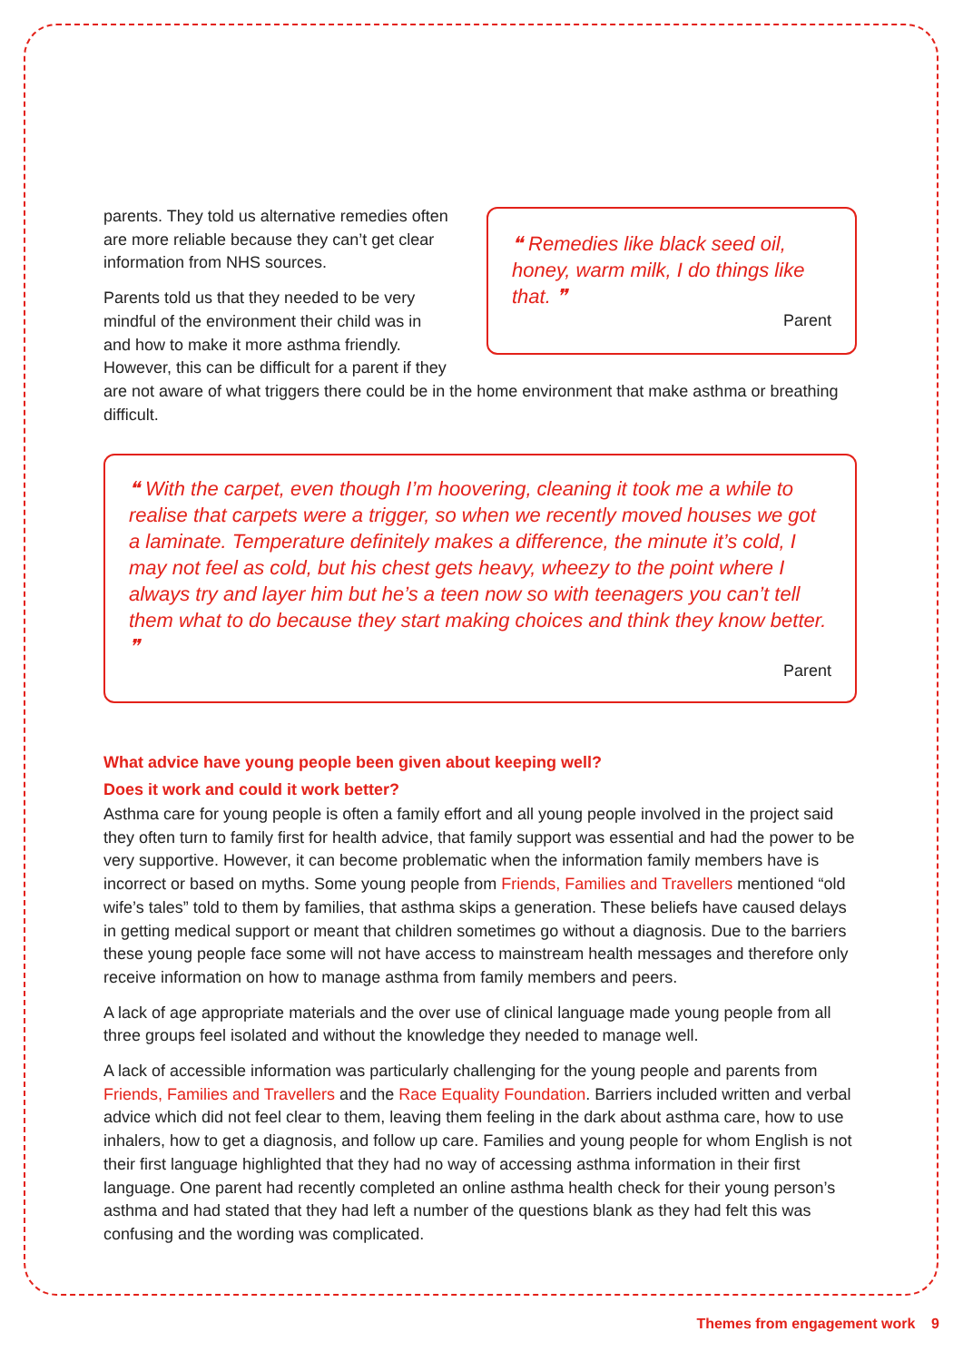❝ Remedies like black seed oil, honey, warm milk, I do things like that. ❞
Parent
parents. They told us alternative remedies often are more reliable because they can’t get clear information from NHS sources.
Parents told us that they needed to be very mindful of the environment their child was in and how to make it more asthma friendly. However, this can be difficult for a parent if they are not aware of what triggers there could be in the home environment that make asthma or breathing difficult.
❝ With the carpet, even though I’m hoovering, cleaning it took me a while to realise that carpets were a trigger, so when we recently moved houses we got a laminate. Temperature definitely makes a difference, the minute it’s cold, I may not feel as cold, but his chest gets heavy, wheezy to the point where I always try and layer him but he’s a teen now so with teenagers you can’t tell them what to do because they start making choices and think they know better. ❞
Parent
What advice have young people been given about keeping well?
Does it work and could it work better?
Asthma care for young people is often a family effort and all young people involved in the project said they often turn to family first for health advice, that family support was essential and had the power to be very supportive. However, it can become problematic when the information family members have is incorrect or based on myths. Some young people from Friends, Families and Travellers mentioned “old wife’s tales” told to them by families, that asthma skips a generation. These beliefs have caused delays in getting medical support or meant that children sometimes go without a diagnosis. Due to the barriers these young people face some will not have access to mainstream health messages and therefore only receive information on how to manage asthma from family members and peers.
A lack of age appropriate materials and the over use of clinical language made young people from all three groups feel isolated and without the knowledge they needed to manage well.
A lack of accessible information was particularly challenging for the young people and parents from Friends, Families and Travellers and the Race Equality Foundation. Barriers included written and verbal advice which did not feel clear to them, leaving them feeling in the dark about asthma care, how to use inhalers, how to get a diagnosis, and follow up care. Families and young people for whom English is not their first language highlighted that they had no way of accessing asthma information in their first language. One parent had recently completed an online asthma health check for their young person’s asthma and had stated that they had left a number of the questions blank as they had felt this was confusing and the wording was complicated.
Themes from engagement work 9